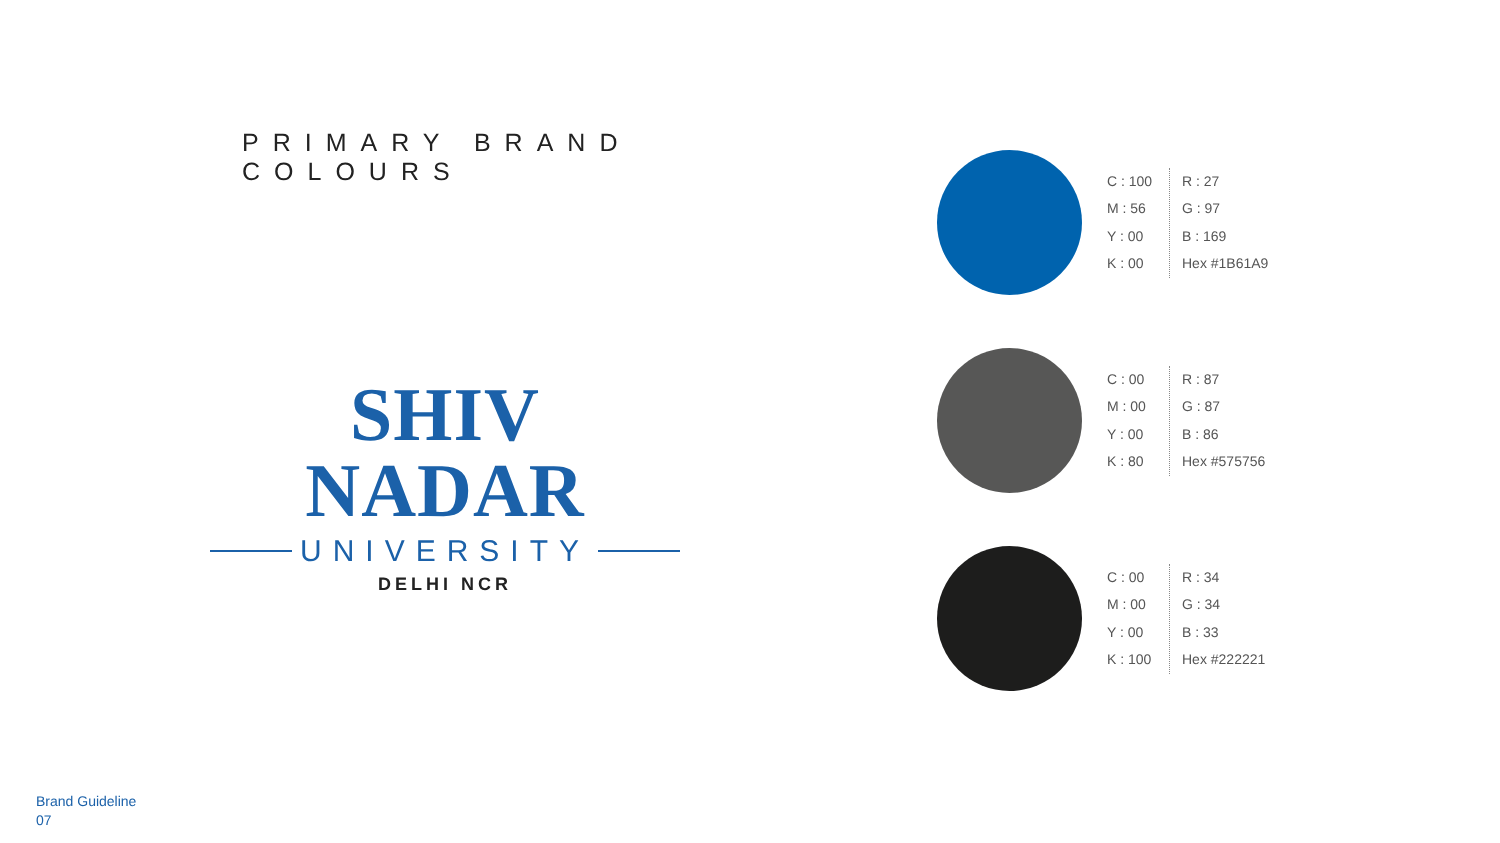PRIMARY BRAND COLOURS
SHIV NADAR
UNIVERSITY
DELHI NCR
C : 100
M : 56
Y : 00
K : 00
R : 27
G : 97
B : 169
Hex #1B61A9
C : 00
M : 00
Y : 00
K : 80
R : 87
G : 87
B : 86
Hex #575756
C : 00
M : 00
Y : 00
K : 100
R : 34
G : 34
B : 33
Hex #222221
Brand Guideline
07